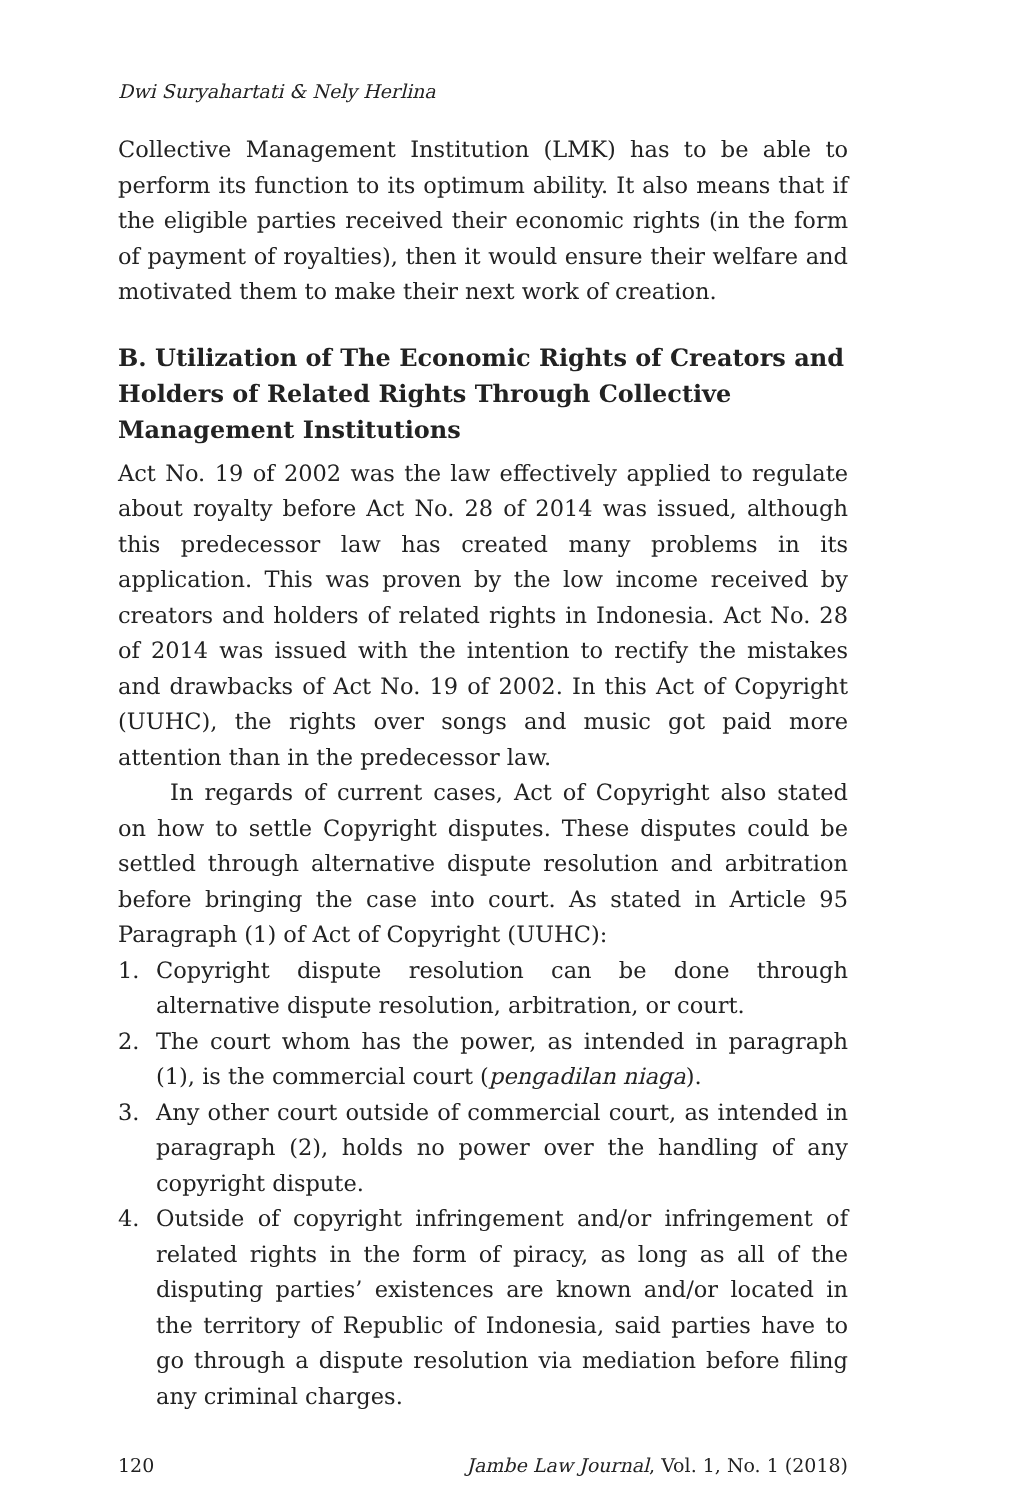Dwi Suryahartati & Nely Herlina
Collective Management Institution (LMK) has to be able to perform its function to its optimum ability. It also means that if the eligible parties received their economic rights (in the form of payment of royalties), then it would ensure their welfare and motivated them to make their next work of creation.
B. Utilization of The Economic Rights of Creators and Holders of Related Rights Through Collective Management Institutions
Act No. 19 of 2002 was the law effectively applied to regulate about royalty before Act No. 28 of 2014 was issued, although this predecessor law has created many problems in its application. This was proven by the low income received by creators and holders of related rights in Indonesia. Act No. 28 of 2014 was issued with the intention to rectify the mistakes and drawbacks of Act No. 19 of 2002. In this Act of Copyright (UUHC), the rights over songs and music got paid more attention than in the predecessor law.
In regards of current cases, Act of Copyright also stated on how to settle Copyright disputes. These disputes could be settled through alternative dispute resolution and arbitration before bringing the case into court. As stated in Article 95 Paragraph (1) of Act of Copyright (UUHC):
1. Copyright dispute resolution can be done through alternative dispute resolution, arbitration, or court.
2. The court whom has the power, as intended in paragraph (1), is the commercial court (pengadilan niaga).
3. Any other court outside of commercial court, as intended in paragraph (2), holds no power over the handling of any copyright dispute.
4. Outside of copyright infringement and/or infringement of related rights in the form of piracy, as long as all of the disputing parties’ existences are known and/or located in the territory of Republic of Indonesia, said parties have to go through a dispute resolution via mediation before filing any criminal charges.
120 Jambe Law Journal, Vol. 1, No. 1 (2018)